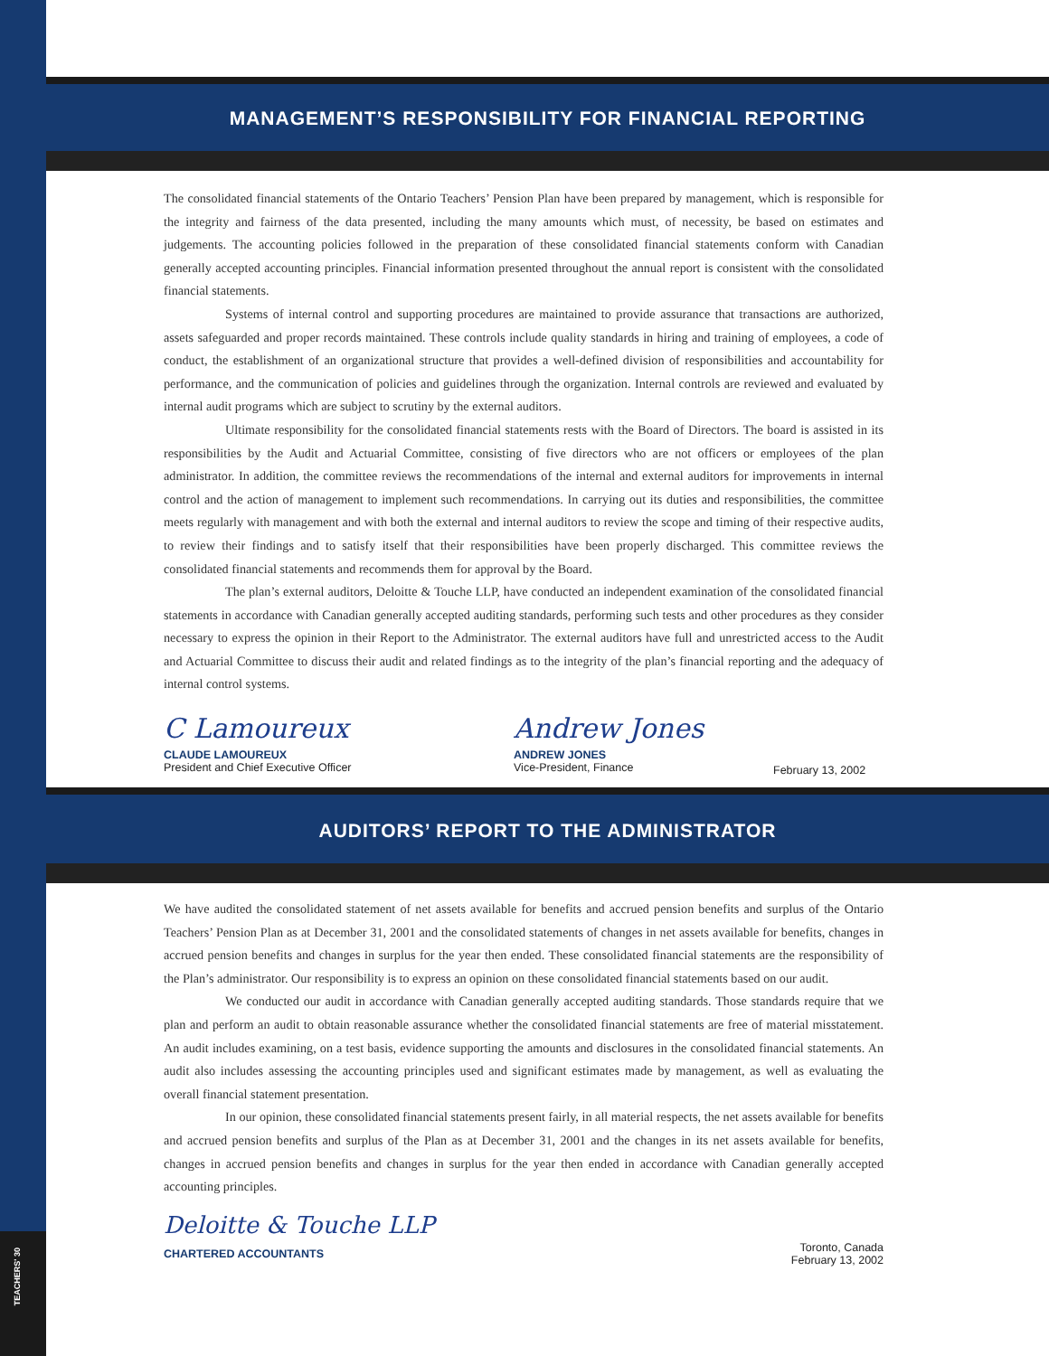TEACHERS' 30
MANAGEMENT’S RESPONSIBILITY FOR FINANCIAL REPORTING
The consolidated financial statements of the Ontario Teachers’ Pension Plan have been prepared by management, which is responsible for the integrity and fairness of the data presented, including the many amounts which must, of necessity, be based on estimates and judgements. The accounting policies followed in the preparation of these consolidated financial statements conform with Canadian generally accepted accounting principles. Financial information presented throughout the annual report is consistent with the consolidated financial statements.
Systems of internal control and supporting procedures are maintained to provide assurance that transactions are authorized, assets safeguarded and proper records maintained. These controls include quality standards in hiring and training of employees, a code of conduct, the establishment of an organizational structure that provides a well-defined division of responsibilities and accountability for performance, and the communication of policies and guidelines through the organization. Internal controls are reviewed and evaluated by internal audit programs which are subject to scrutiny by the external auditors.
Ultimate responsibility for the consolidated financial statements rests with the Board of Directors. The board is assisted in its responsibilities by the Audit and Actuarial Committee, consisting of five directors who are not officers or employees of the plan administrator. In addition, the committee reviews the recommendations of the internal and external auditors for improvements in internal control and the action of management to implement such recommendations. In carrying out its duties and responsibilities, the committee meets regularly with management and with both the external and internal auditors to review the scope and timing of their respective audits, to review their findings and to satisfy itself that their responsibilities have been properly discharged. This committee reviews the consolidated financial statements and recommends them for approval by the Board.
The plan’s external auditors, Deloitte & Touche LLP, have conducted an independent examination of the consolidated financial statements in accordance with Canadian generally accepted auditing standards, performing such tests and other procedures as they consider necessary to express the opinion in their Report to the Administrator. The external auditors have full and unrestricted access to the Audit and Actuarial Committee to discuss their audit and related findings as to the integrity of the plan’s financial reporting and the adequacy of internal control systems.
C Lamoureux
CLAUDE LAMOUREUX
President and Chief Executive Officer
Andrew Jones
ANDREW JONES
Vice-President, Finance
February 13, 2002
AUDITORS’ REPORT TO THE ADMINISTRATOR
We have audited the consolidated statement of net assets available for benefits and accrued pension benefits and surplus of the Ontario Teachers’ Pension Plan as at December 31, 2001 and the consolidated statements of changes in net assets available for benefits, changes in accrued pension benefits and changes in surplus for the year then ended. These consolidated financial statements are the responsibility of the Plan’s administrator. Our responsibility is to express an opinion on these consolidated financial statements based on our audit.
We conducted our audit in accordance with Canadian generally accepted auditing standards. Those standards require that we plan and perform an audit to obtain reasonable assurance whether the consolidated financial statements are free of material misstatement. An audit includes examining, on a test basis, evidence supporting the amounts and disclosures in the consolidated financial statements. An audit also includes assessing the accounting principles used and significant estimates made by management, as well as evaluating the overall financial statement presentation.
In our opinion, these consolidated financial statements present fairly, in all material respects, the net assets available for benefits and accrued pension benefits and surplus of the Plan as at December 31, 2001 and the changes in its net assets available for benefits, changes in accrued pension benefits and changes in surplus for the year then ended in accordance with Canadian generally accepted accounting principles.
Deloitte & Touche LLP
CHARTERED ACCOUNTANTS
Toronto, Canada
February 13, 2002